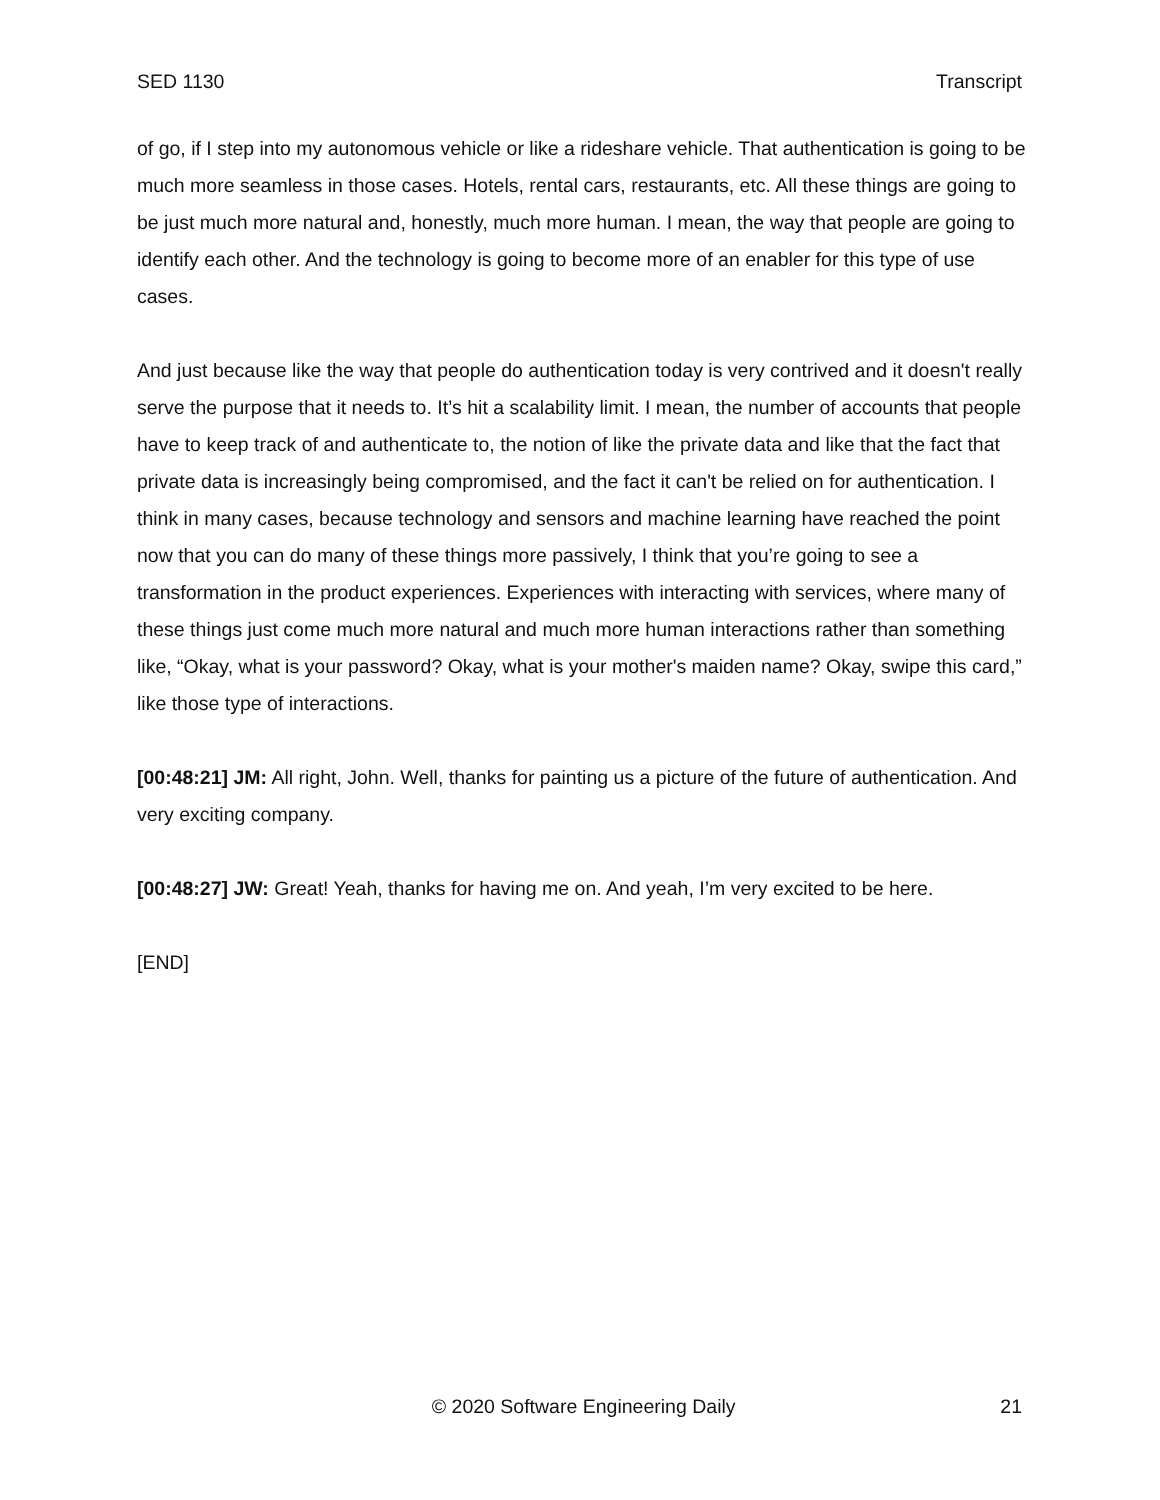SED 1130 Transcript
of go, if I step into my autonomous vehicle or like a rideshare vehicle. That authentication is going to be much more seamless in those cases. Hotels, rental cars, restaurants, etc. All these things are going to be just much more natural and, honestly, much more human. I mean, the way that people are going to identify each other. And the technology is going to become more of an enabler for this type of use cases.
And just because like the way that people do authentication today is very contrived and it doesn't really serve the purpose that it needs to. It’s hit a scalability limit. I mean, the number of accounts that people have to keep track of and authenticate to, the notion of like the private data and like that the fact that private data is increasingly being compromised, and the fact it can't be relied on for authentication. I think in many cases, because technology and sensors and machine learning have reached the point now that you can do many of these things more passively, I think that you’re going to see a transformation in the product experiences. Experiences with interacting with services, where many of these things just come much more natural and much more human interactions rather than something like, “Okay, what is your password? Okay, what is your mother's maiden name? Okay, swipe this card,” like those type of interactions.
[00:48:21] JM: All right, John. Well, thanks for painting us a picture of the future of authentication. And very exciting company.
[00:48:27] JW: Great! Yeah, thanks for having me on. And yeah, I’m very excited to be here.
[END]
© 2020 Software Engineering Daily 21